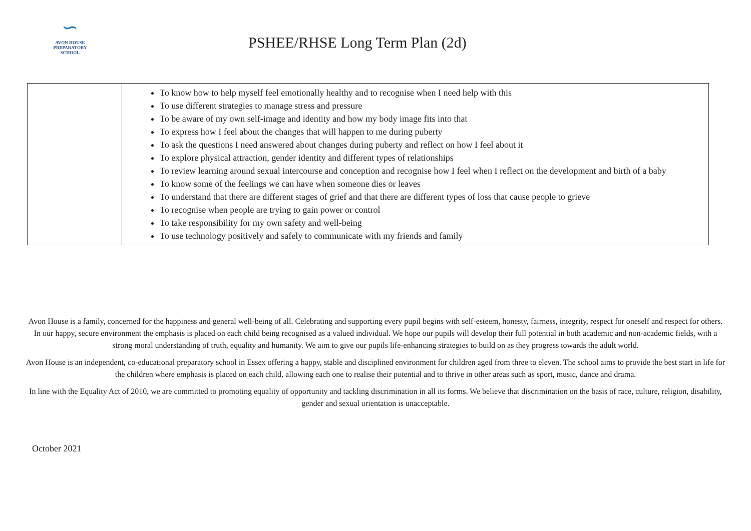∽
AVON HOUSE
PREPARATORY SCHOOL
PSHEE/RHSE Long Term Plan (2d)
| | To know how to help myself feel emotionally healthy and to recognise when I need help with this To use different strategies to manage stress and pressure To be aware of my own self-image and identity and how my body image fits into that To express how I feel about the changes that will happen to me during puberty To ask the questions I need answered about changes during puberty and reflect on how I feel about it To explore physical attraction, gender identity and different types of relationships To review learning around sexual intercourse and conception and recognise how I feel when I reflect on the development and birth of a baby To know some of the feelings we can have when someone dies or leaves To understand that there are different stages of grief and that there are different types of loss that cause people to grieve To recognise when people are trying to gain power or control To take responsibility for my own safety and well-being To use technology positively and safely to communicate with my friends and family |
Avon House is a family, concerned for the happiness and general well-being of all. Celebrating and supporting every pupil begins with self-esteem, honesty, fairness, integrity, respect for oneself and respect for others. In our happy, secure environment the emphasis is placed on each child being recognised as a valued individual. We hope our pupils will develop their full potential in both academic and non-academic fields, with a strong moral understanding of truth, equality and humanity. We aim to give our pupils life-enhancing strategies to build on as they progress towards the adult world.
Avon House is an independent, co-educational preparatory school in Essex offering a happy, stable and disciplined environment for children aged from three to eleven. The school aims to provide the best start in life for the children where emphasis is placed on each child, allowing each one to realise their potential and to thrive in other areas such as sport, music, dance and drama.
In line with the Equality Act of 2010, we are committed to promoting equality of opportunity and tackling discrimination in all its forms. We believe that discrimination on the basis of race, culture, religion, disability, gender and sexual orientation is unacceptable.
October 2021